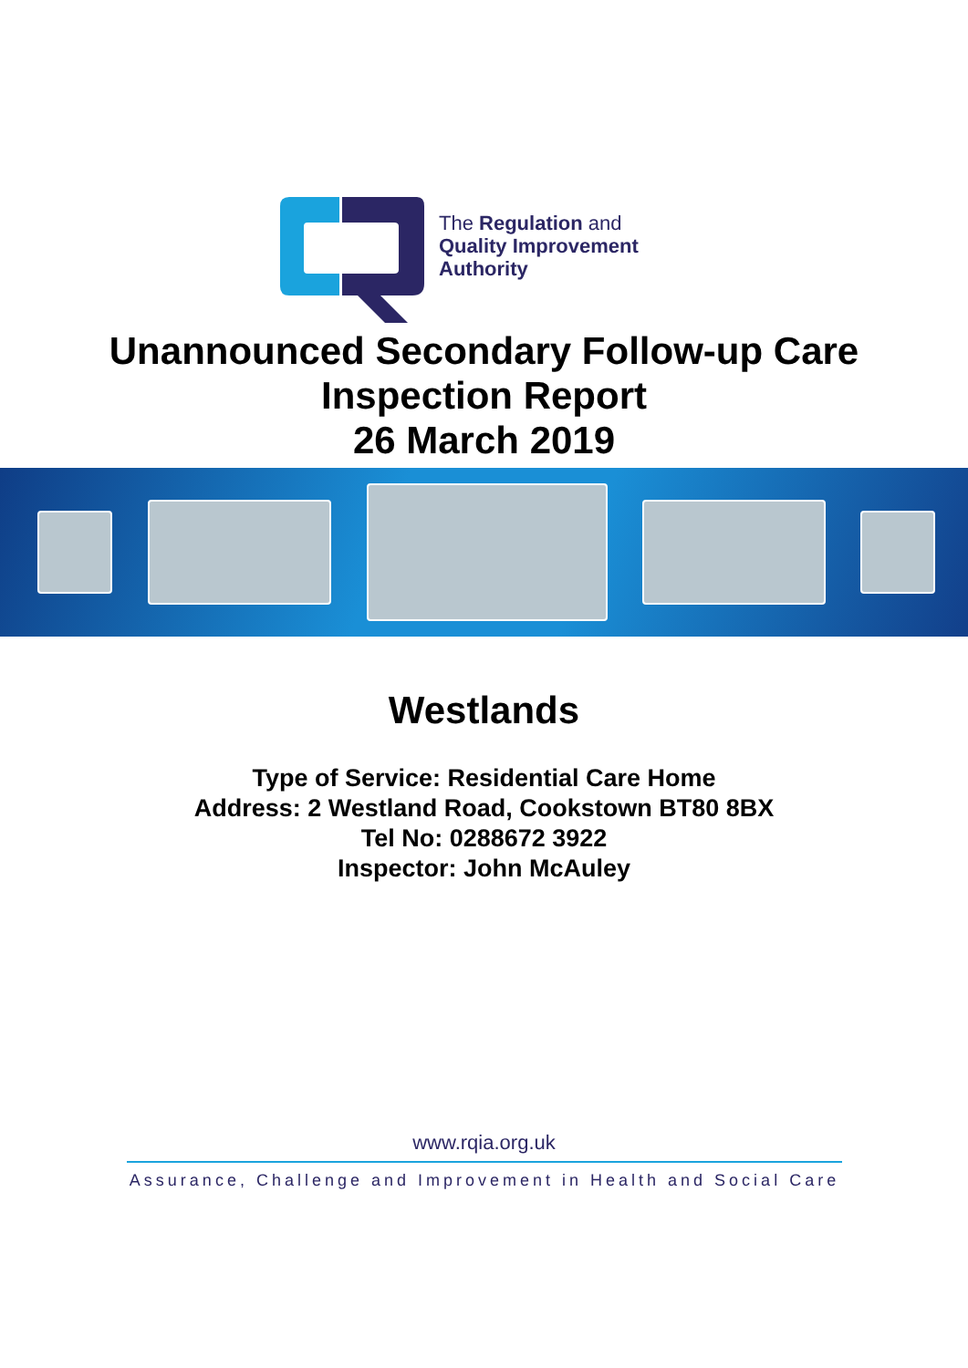The Regulation and
Quality Improvement
Authority
Unannounced Secondary Follow-up Care
Inspection Report
26 March 2019
Westlands
Type of Service: Residential Care Home
Address: 2 Westland Road, Cookstown BT80 8BX
Tel No: 0288672 3922
Inspector: John McAuley
www.rqia.org.uk
Assurance, Challenge and Improvement in Health and Social Care